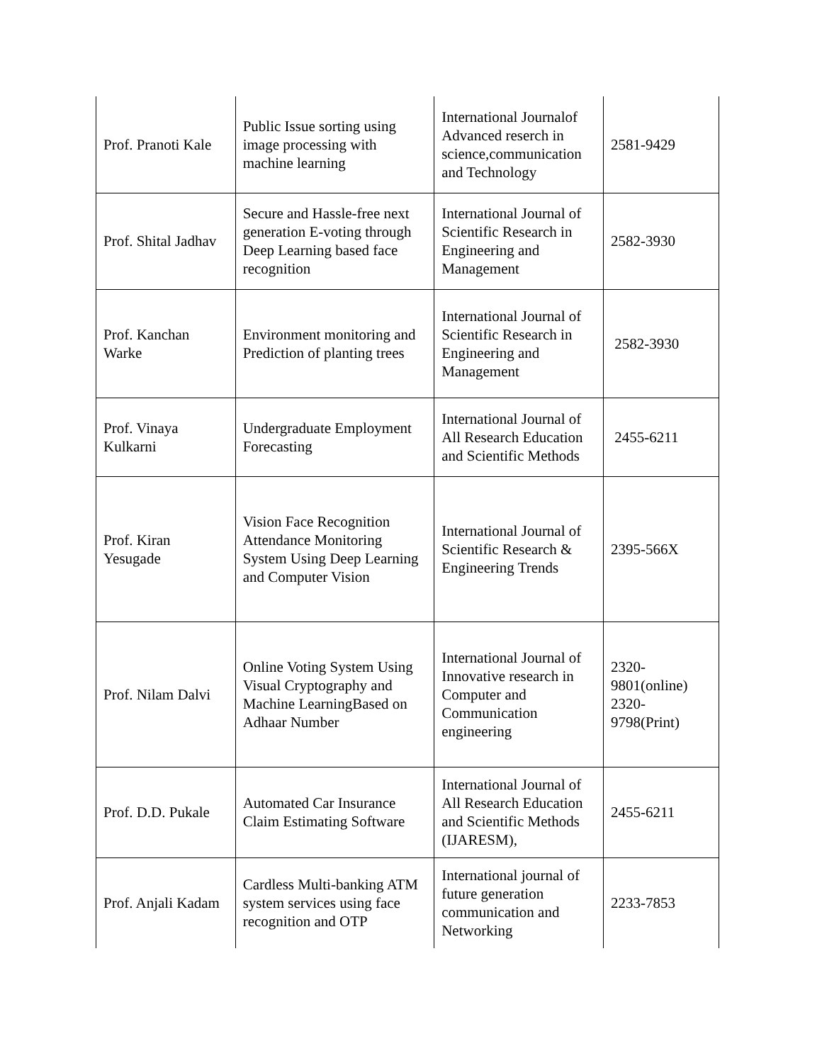| Prof. Pranoti Kale | Public Issue sorting using image processing with machine learning | International Journalof Advanced reserch in science,communication and Technology | 2581-9429 |
| Prof. Shital Jadhav | Secure and Hassle-free next generation E-voting through Deep Learning based face recognition | International Journal of Scientific Research in Engineering and Management | 2582-3930 |
| Prof. Kanchan Warke | Environment monitoring and Prediction of planting trees | International Journal of Scientific Research in Engineering and Management | 2582-3930 |
| Prof. Vinaya Kulkarni | Undergraduate Employment Forecasting | International Journal of All Research Education and Scientific Methods | 2455-6211 |
| Prof. Kiran Yesugade | Vision Face Recognition Attendance Monitoring System Using Deep Learning and Computer Vision | International Journal of Scientific Research & Engineering Trends | 2395-566X |
| Prof. Nilam Dalvi | Online Voting System Using Visual Cryptography and Machine LearningBased on Adhaar Number | International Journal of Innovative research in Computer and Communication engineering | 2320-9801(online) 2320-9798(Print) |
| Prof. D.D. Pukale | Automated Car Insurance Claim Estimating Software | International Journal of All Research Education and Scientific Methods (IJARESM), | 2455-6211 |
| Prof. Anjali Kadam | Cardless Multi-banking ATM system services using face recognition and OTP | International journal of future generation communication and Networking | 2233-7853 |